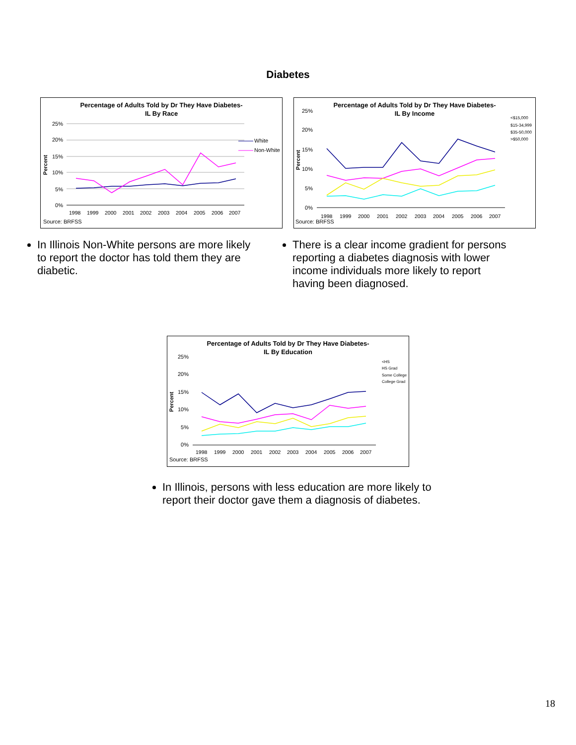Diabetes
Percentage of Adults Told by Dr They Have Diabetes-
IL By Race
25%
20%
15%
10%
5%
0%
Percent
1998
1999
2000
2001
2002
2003
2004
2005
2006
2007
White
Non-White
Source: BRFSS
Percentage of Adults Told by Dr They Have Diabetes-
IL By Income
25%
20%
15%
10%
5%
0%
Percent
1998
1999
2000
2001
2002
2003
2004
2005
2006
2007
<$15,000
$15-34,999
$35-50,000
>$50,000
Source: BRFSS
In Illinois Non-White persons are more likely to report the doctor has told them they are diabetic.
There is a clear income gradient for persons reporting a diabetes diagnosis with lower income individuals more likely to report having been diagnosed.
Percentage of Adults Told by Dr They Have Diabetes-
IL By Education
25%
20%
15%
10%
5%
0%
Percent
1998
1999
2000
2001
2002
2003
2004
2005
2006
2007
<HS
HS Grad
Some College
College Grad
Source: BRFSS
In Illinois, persons with less education are more likely to report their doctor gave them a diagnosis of diabetes.
18